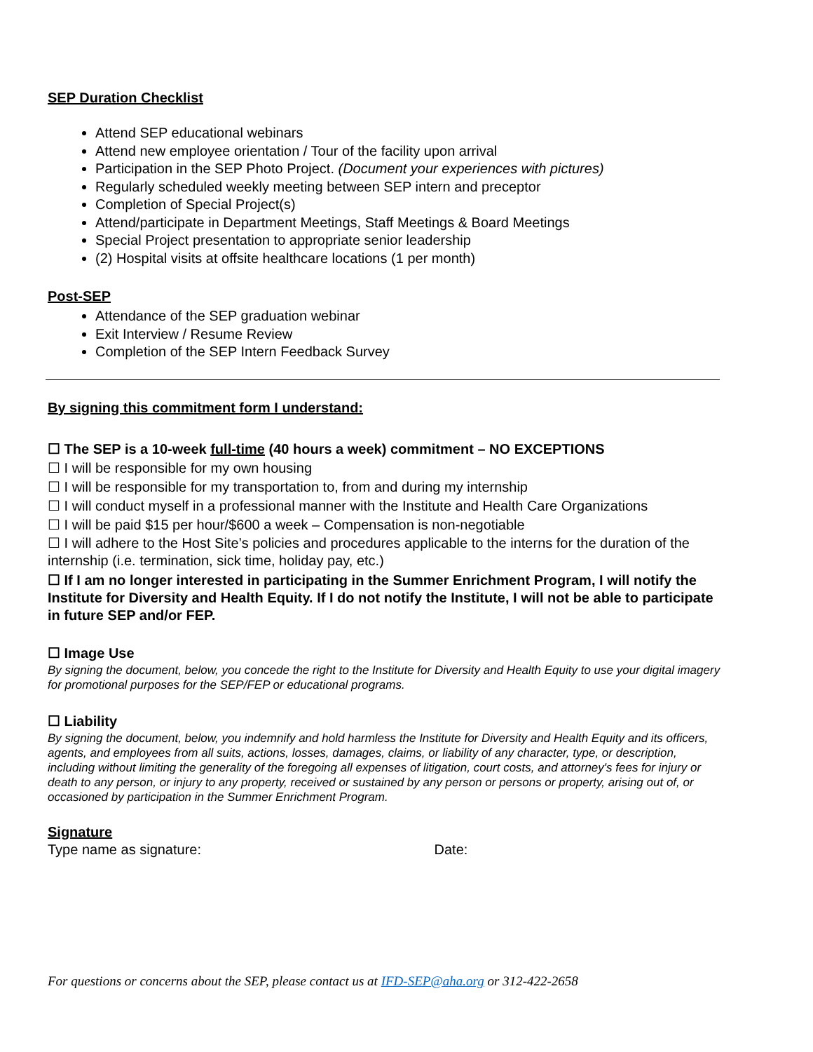SEP Duration Checklist
Attend SEP educational webinars
Attend new employee orientation / Tour of the facility upon arrival
Participation in the SEP Photo Project. (Document your experiences with pictures)
Regularly scheduled weekly meeting between SEP intern and preceptor
Completion of Special Project(s)
Attend/participate in Department Meetings, Staff Meetings & Board Meetings
Special Project presentation to appropriate senior leadership
(2) Hospital visits at offsite healthcare locations (1 per month)
Post-SEP
Attendance of the SEP graduation webinar
Exit Interview / Resume Review
Completion of the SEP Intern Feedback Survey
By signing this commitment form I understand:
☐ The SEP is a 10-week full-time (40 hours a week) commitment – NO EXCEPTIONS
☐ I will be responsible for my own housing
☐ I will be responsible for my transportation to, from and during my internship
☐ I will conduct myself in a professional manner with the Institute and Health Care Organizations
☐ I will be paid $15 per hour/$600 a week – Compensation is non-negotiable
☐ I will adhere to the Host Site’s policies and procedures applicable to the interns for the duration of the internship (i.e. termination, sick time, holiday pay, etc.)
☐ If I am no longer interested in participating in the Summer Enrichment Program, I will notify the Institute for Diversity and Health Equity. If I do not notify the Institute, I will not be able to participate in future SEP and/or FEP.
☐ Image Use
By signing the document, below, you concede the right to the Institute for Diversity and Health Equity to use your digital imagery for promotional purposes for the SEP/FEP or educational programs.
☐ Liability
By signing the document, below, you indemnify and hold harmless the Institute for Diversity and Health Equity and its officers, agents, and employees from all suits, actions, losses, damages, claims, or liability of any character, type, or description, including without limiting the generality of the foregoing all expenses of litigation, court costs, and attorney's fees for injury or death to any person, or injury to any property, received or sustained by any person or persons or property, arising out of, or occasioned by participation in the Summer Enrichment Program.
Signature
Type name as signature: Date:
For questions or concerns about the SEP, please contact us at IFD-SEP@aha.org or 312-422-2658